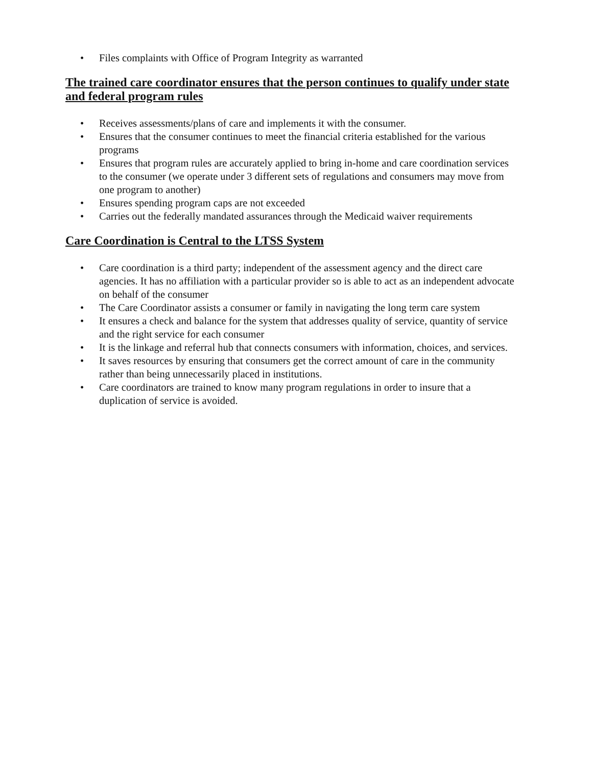• Files complaints with Office of Program Integrity as warranted
The trained care coordinator ensures that the person continues to qualify under state and federal program rules
• Receives assessments/plans of care and implements it with the consumer.
• Ensures that the consumer continues to meet the financial criteria established for the various programs
• Ensures that program rules are accurately applied to bring in-home and care coordination services to the consumer (we operate under 3 different sets of regulations and consumers may move from one program to another)
• Ensures spending program caps are not exceeded
• Carries out the federally mandated assurances through the Medicaid waiver requirements
Care Coordination is Central to the LTSS System
• Care coordination is a third party; independent of the assessment agency and the direct care agencies. It has no affiliation with a particular provider so is able to act as an independent advocate on behalf of the consumer
• The Care Coordinator assists a consumer or family in navigating the long term care system
• It ensures a check and balance for the system that addresses quality of service, quantity of service and the right service for each consumer
• It is the linkage and referral hub that connects consumers with information, choices, and services.
• It saves resources by ensuring that consumers get the correct amount of care in the community rather than being unnecessarily placed in institutions.
• Care coordinators are trained to know many program regulations in order to insure that a duplication of service is avoided.